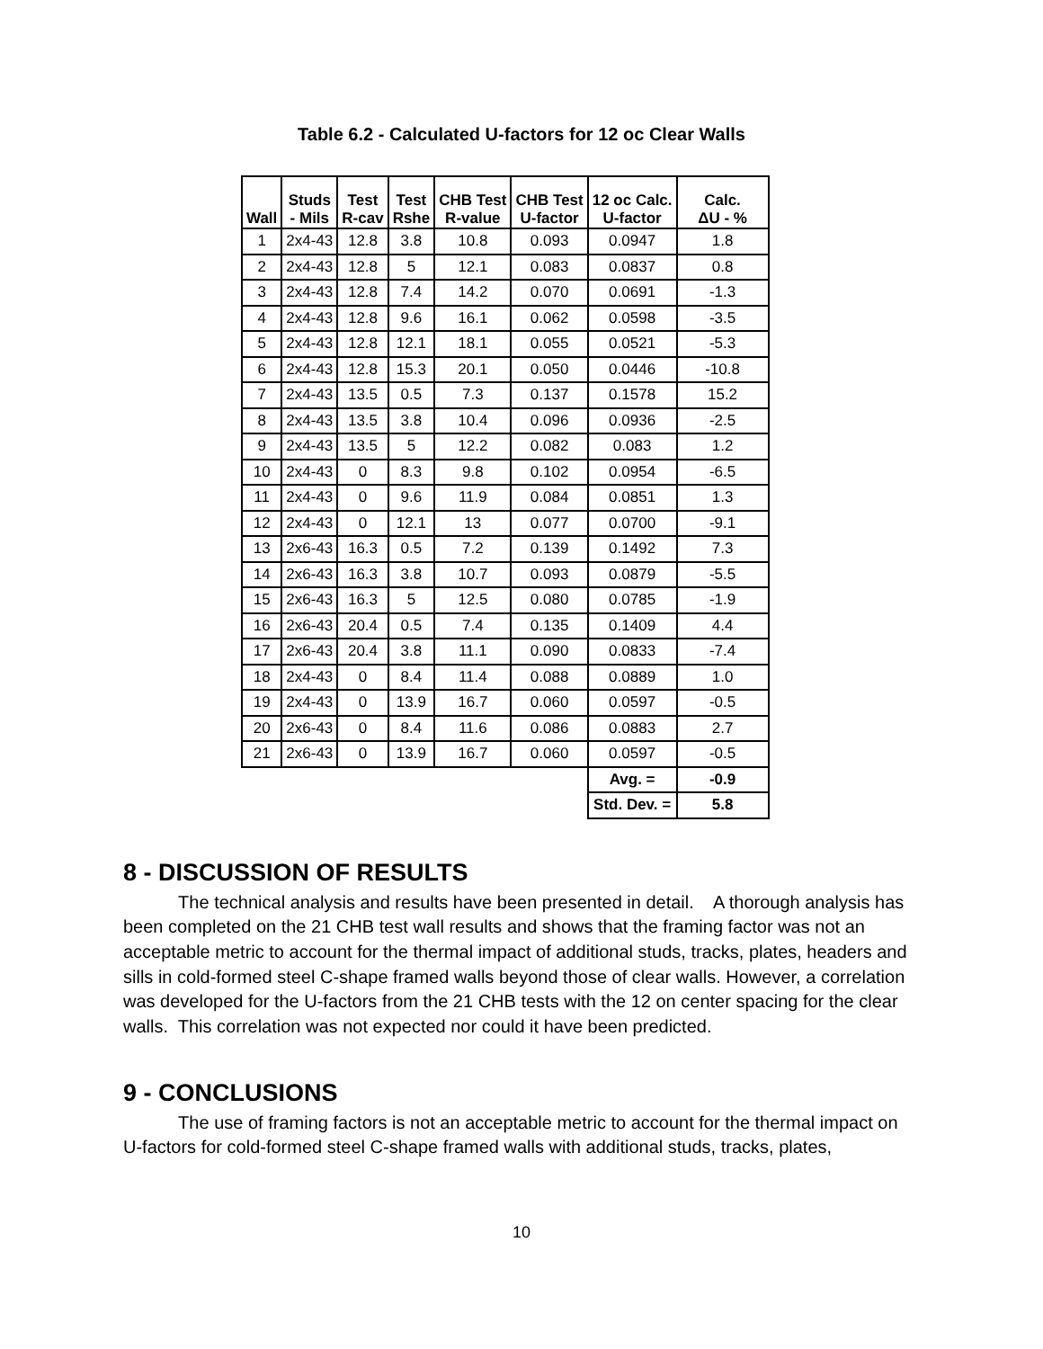Table 6.2 - Calculated U-factors for 12 oc Clear Walls
| Wall | Studs - Mils | Test R-cav | Test Rshe | CHB Test R-value | CHB Test U-factor | 12 oc Calc. U-factor | Calc. ΔU - % |
| --- | --- | --- | --- | --- | --- | --- | --- |
| 1 | 2x4-43 | 12.8 | 3.8 | 10.8 | 0.093 | 0.0947 | 1.8 |
| 2 | 2x4-43 | 12.8 | 5 | 12.1 | 0.083 | 0.0837 | 0.8 |
| 3 | 2x4-43 | 12.8 | 7.4 | 14.2 | 0.070 | 0.0691 | -1.3 |
| 4 | 2x4-43 | 12.8 | 9.6 | 16.1 | 0.062 | 0.0598 | -3.5 |
| 5 | 2x4-43 | 12.8 | 12.1 | 18.1 | 0.055 | 0.0521 | -5.3 |
| 6 | 2x4-43 | 12.8 | 15.3 | 20.1 | 0.050 | 0.0446 | -10.8 |
| 7 | 2x4-43 | 13.5 | 0.5 | 7.3 | 0.137 | 0.1578 | 15.2 |
| 8 | 2x4-43 | 13.5 | 3.8 | 10.4 | 0.096 | 0.0936 | -2.5 |
| 9 | 2x4-43 | 13.5 | 5 | 12.2 | 0.082 | 0.083 | 1.2 |
| 10 | 2x4-43 | 0 | 8.3 | 9.8 | 0.102 | 0.0954 | -6.5 |
| 11 | 2x4-43 | 0 | 9.6 | 11.9 | 0.084 | 0.0851 | 1.3 |
| 12 | 2x4-43 | 0 | 12.1 | 13 | 0.077 | 0.0700 | -9.1 |
| 13 | 2x6-43 | 16.3 | 0.5 | 7.2 | 0.139 | 0.1492 | 7.3 |
| 14 | 2x6-43 | 16.3 | 3.8 | 10.7 | 0.093 | 0.0879 | -5.5 |
| 15 | 2x6-43 | 16.3 | 5 | 12.5 | 0.080 | 0.0785 | -1.9 |
| 16 | 2x6-43 | 20.4 | 0.5 | 7.4 | 0.135 | 0.1409 | 4.4 |
| 17 | 2x6-43 | 20.4 | 3.8 | 11.1 | 0.090 | 0.0833 | -7.4 |
| 18 | 2x4-43 | 0 | 8.4 | 11.4 | 0.088 | 0.0889 | 1.0 |
| 19 | 2x4-43 | 0 | 13.9 | 16.7 | 0.060 | 0.0597 | -0.5 |
| 20 | 2x6-43 | 0 | 8.4 | 11.6 | 0.086 | 0.0883 | 2.7 |
| 21 | 2x6-43 | 0 | 13.9 | 16.7 | 0.060 | 0.0597 | -0.5 |
| | | | | | | Avg. = | -0.9 |
| | | | | | | Std. Dev. = | 5.8 |
8 - DISCUSSION OF RESULTS
The technical analysis and results have been presented in detail. A thorough analysis has been completed on the 21 CHB test wall results and shows that the framing factor was not an acceptable metric to account for the thermal impact of additional studs, tracks, plates, headers and sills in cold-formed steel C-shape framed walls beyond those of clear walls. However, a correlation was developed for the U-factors from the 21 CHB tests with the 12 on center spacing for the clear walls. This correlation was not expected nor could it have been predicted.
9 - CONCLUSIONS
The use of framing factors is not an acceptable metric to account for the thermal impact on U-factors for cold-formed steel C-shape framed walls with additional studs, tracks, plates,
10